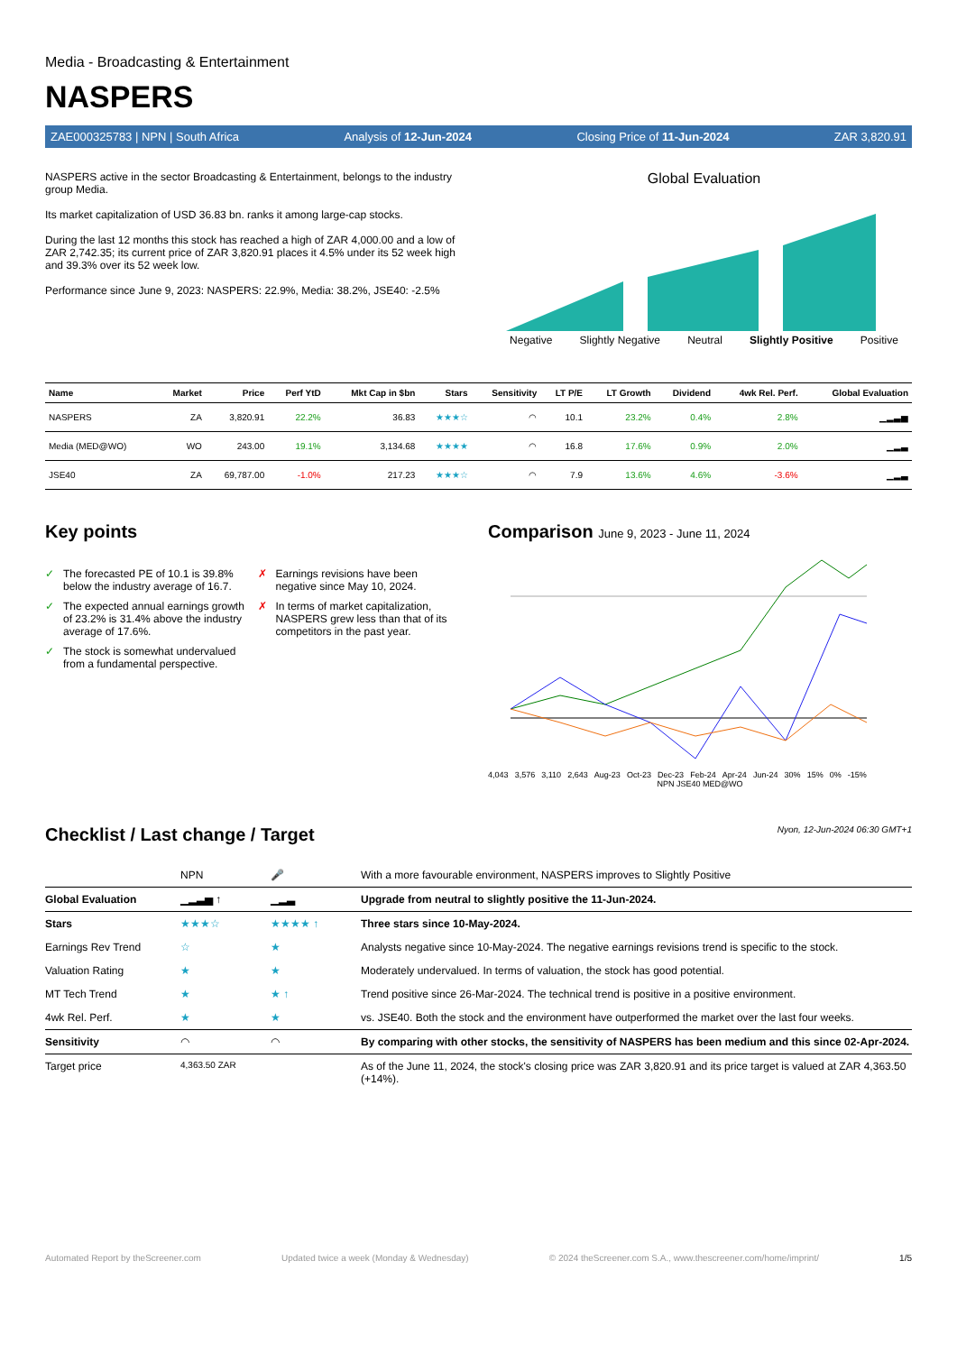Media - Broadcasting & Entertainment
NASPERS
ZAE000325783 | NPN | South Africa Analysis of 12-Jun-2024 Closing Price of 11-Jun-2024 ZAR 3,820.91
NASPERS active in the sector Broadcasting & Entertainment, belongs to the industry group Media.
Its market capitalization of USD 36.83 bn. ranks it among large-cap stocks.
During the last 12 months this stock has reached a high of ZAR 4,000.00 and a low of ZAR 2,742.35; its current price of ZAR 3,820.91 places it 4.5% under its 52 week high and 39.3% over its 52 week low.
Performance since June 9, 2023: NASPERS: 22.9%, Media: 38.2%, JSE40: -2.5%
Global Evaluation
Negative Slightly Negative Neutral Slightly Positive Positive
| Name | Market | Price | Perf YtD | Mkt Cap in $bn | Stars | Sensitivity | LT P/E | LT Growth | Dividend | 4wk Rel. Perf. | Global Evaluation |
| --- | --- | --- | --- | --- | --- | --- | --- | --- | --- | --- | --- |
| NASPERS | ZA | 3,820.91 | 22.2% | 36.83 | ★★★☆ | ◠ | 10.1 | 23.2% | 0.4% | 2.8% | ▁▂▃▅ |
| Media (MED@WO) | WO | 243.00 | 19.1% | 3,134.68 | ★★★★ | ◠ | 16.8 | 17.6% | 0.9% | 2.0% | ▁▂▃ |
| JSE40 | ZA | 69,787.00 | -1.0% | 217.23 | ★★★☆ | ◠ | 7.9 | 13.6% | 4.6% | -3.6% | ▁▂▃ |
Key points
✓ The forecasted PE of 10.1 is 39.8% below the industry average of 16.7.
✓ The expected annual earnings growth of 23.2% is 31.4% above the industry average of 17.6%.
✓ The stock is somewhat undervalued from a fundamental perspective.
✗ Earnings revisions have been negative since May 10, 2024.
✗ In terms of market capitalization, NASPERS grew less than that of its competitors in the past year.
Comparison June 9, 2023 - June 11, 2024
4,043 3,576 3,110 2,643 Aug-23 Oct-23 Dec-23 Feb-24 Apr-24 Jun-24 30% 15% 0% -15%
NPN JSE40 MED@WO
Checklist / Last change / Target
Nyon, 12-Jun-2024 06:30 GMT+1
| | NPN | 🎤 | With a more favourable environment, NASPERS improves to Slightly Positive |
| Global Evaluation | ▁▂▃▅ ↑ | ▁▂▃ | Upgrade from neutral to slightly positive the 11-Jun-2024. |
| Stars | ★★★☆ | ★★★★ ↑ | Three stars since 10-May-2024. |
| Earnings Rev Trend | ☆ | ★ | Analysts negative since 10-May-2024. The negative earnings revisions trend is specific to the stock. |
| Valuation Rating | ★ | ★ | Moderately undervalued. In terms of valuation, the stock has good potential. |
| MT Tech Trend | ★ | ★ ↑ | Trend positive since 26-Mar-2024. The technical trend is positive in a positive environment. |
| 4wk Rel. Perf. | ★ | ★ | vs. JSE40. Both the stock and the environment have outperformed the market over the last four weeks. |
| Sensitivity | ◠ | ◠ | By comparing with other stocks, the sensitivity of NASPERS has been medium and this since 02-Apr-2024. |
| Target price | 4,363.50 ZAR | | As of the June 11, 2024, the stock's closing price was ZAR 3,820.91 and its price target is valued at ZAR 4,363.50 (+14%). |
Automated Report by theScreener.com Updated twice a week (Monday & Wednesday) © 2024 theScreener.com S.A., www.thescreener.com/home/imprint/ 1/5